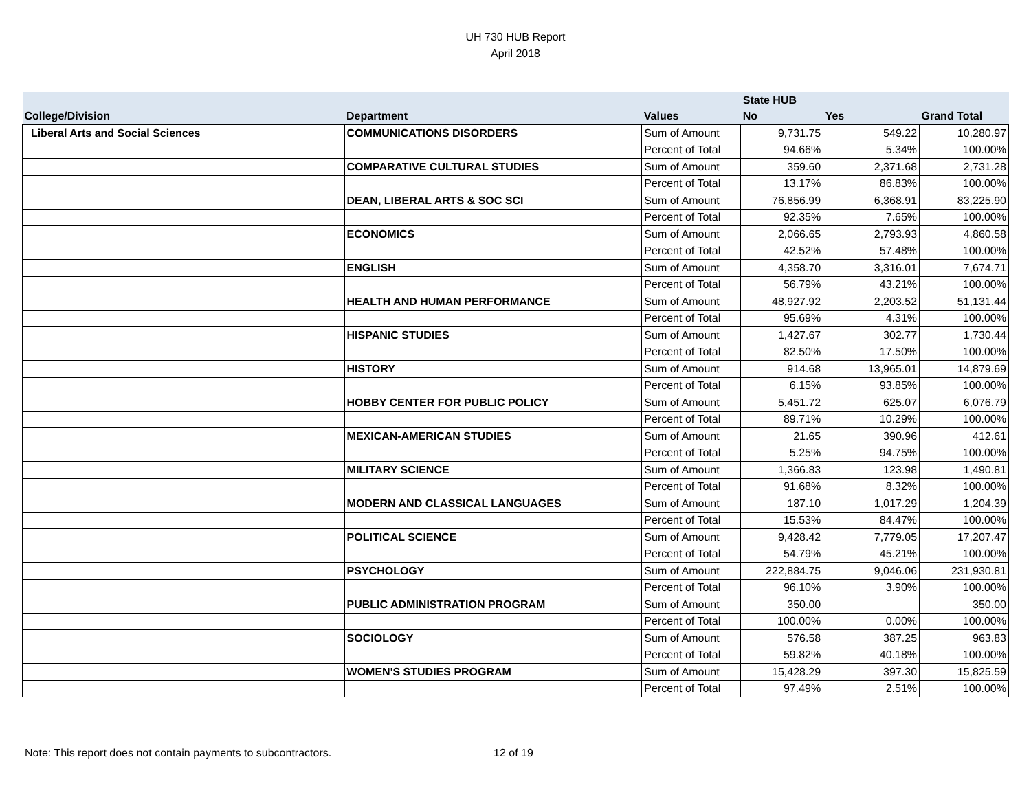UH 730 HUB Report
April 2018
| | | | State HUB | | |
| --- | --- | --- | --- | --- | --- |
| College/Division | Department | Values | No | Yes | Grand Total |
| Liberal Arts and Social Sciences | COMMUNICATIONS DISORDERS | Sum of Amount | 9,731.75 | 549.22 | 10,280.97 |
| | | Percent of Total | 94.66% | 5.34% | 100.00% |
| | COMPARATIVE CULTURAL STUDIES | Sum of Amount | 359.60 | 2,371.68 | 2,731.28 |
| | | Percent of Total | 13.17% | 86.83% | 100.00% |
| | DEAN, LIBERAL ARTS & SOC SCI | Sum of Amount | 76,856.99 | 6,368.91 | 83,225.90 |
| | | Percent of Total | 92.35% | 7.65% | 100.00% |
| | ECONOMICS | Sum of Amount | 2,066.65 | 2,793.93 | 4,860.58 |
| | | Percent of Total | 42.52% | 57.48% | 100.00% |
| | ENGLISH | Sum of Amount | 4,358.70 | 3,316.01 | 7,674.71 |
| | | Percent of Total | 56.79% | 43.21% | 100.00% |
| | HEALTH AND HUMAN PERFORMANCE | Sum of Amount | 48,927.92 | 2,203.52 | 51,131.44 |
| | | Percent of Total | 95.69% | 4.31% | 100.00% |
| | HISPANIC STUDIES | Sum of Amount | 1,427.67 | 302.77 | 1,730.44 |
| | | Percent of Total | 82.50% | 17.50% | 100.00% |
| | HISTORY | Sum of Amount | 914.68 | 13,965.01 | 14,879.69 |
| | | Percent of Total | 6.15% | 93.85% | 100.00% |
| | HOBBY CENTER FOR PUBLIC POLICY | Sum of Amount | 5,451.72 | 625.07 | 6,076.79 |
| | | Percent of Total | 89.71% | 10.29% | 100.00% |
| | MEXICAN-AMERICAN STUDIES | Sum of Amount | 21.65 | 390.96 | 412.61 |
| | | Percent of Total | 5.25% | 94.75% | 100.00% |
| | MILITARY SCIENCE | Sum of Amount | 1,366.83 | 123.98 | 1,490.81 |
| | | Percent of Total | 91.68% | 8.32% | 100.00% |
| | MODERN AND CLASSICAL LANGUAGES | Sum of Amount | 187.10 | 1,017.29 | 1,204.39 |
| | | Percent of Total | 15.53% | 84.47% | 100.00% |
| | POLITICAL SCIENCE | Sum of Amount | 9,428.42 | 7,779.05 | 17,207.47 |
| | | Percent of Total | 54.79% | 45.21% | 100.00% |
| | PSYCHOLOGY | Sum of Amount | 222,884.75 | 9,046.06 | 231,930.81 |
| | | Percent of Total | 96.10% | 3.90% | 100.00% |
| | PUBLIC ADMINISTRATION PROGRAM | Sum of Amount | 350.00 | | 350.00 |
| | | Percent of Total | 100.00% | 0.00% | 100.00% |
| | SOCIOLOGY | Sum of Amount | 576.58 | 387.25 | 963.83 |
| | | Percent of Total | 59.82% | 40.18% | 100.00% |
| | WOMEN'S STUDIES PROGRAM | Sum of Amount | 15,428.29 | 397.30 | 15,825.59 |
| | | Percent of Total | 97.49% | 2.51% | 100.00% |
Note: This report does not contain payments to subcontractors. 12 of 19